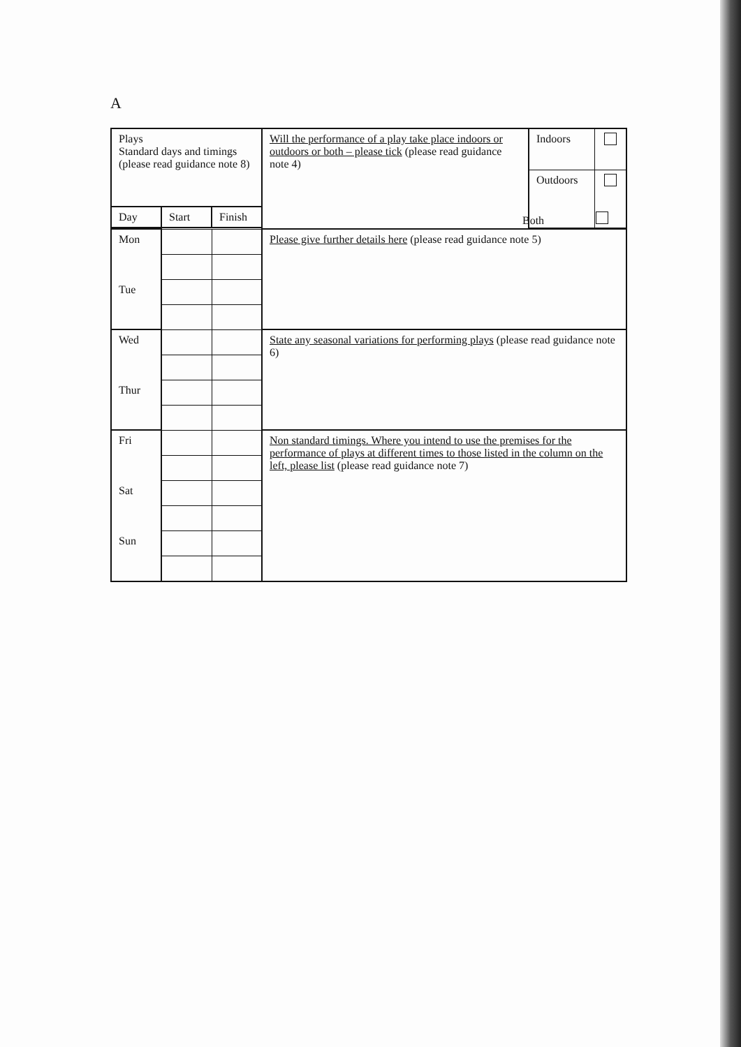A
| Plays Standard days and timings (please read guidance note 8) | | | Will the performance of a play take place indoors or outdoors or both – please tick (please read guidance note 4) | Indoors | |
| | | | | Outdoors | |
| Day | Start | Finish | | | |
| Mon Tue | | | Please give further details here (please read guidance note 5) | | |
| Wed Thur | | | State any seasonal variations for performing plays (please read guidance note 6) | | |
| Fri Sat Sun | | | Non standard timings. Where you intend to use the premises for the performance of plays at different times to those listed in the column on the left, please list (please read guidance note 7) | | |
Both